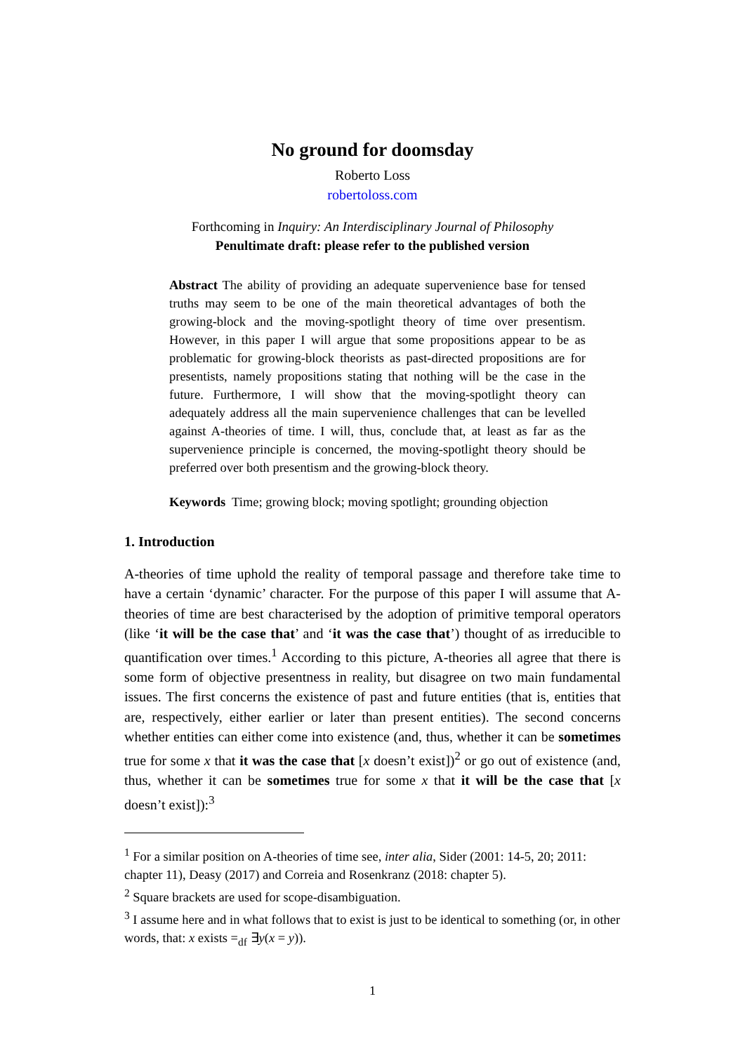No ground for doomsday
Roberto Loss
robertoloss.com
Forthcoming in Inquiry: An Interdisciplinary Journal of Philosophy
Penultimate draft: please refer to the published version
Abstract The ability of providing an adequate supervenience base for tensed truths may seem to be one of the main theoretical advantages of both the growing-block and the moving-spotlight theory of time over presentism. However, in this paper I will argue that some propositions appear to be as problematic for growing-block theorists as past-directed propositions are for presentists, namely propositions stating that nothing will be the case in the future. Furthermore, I will show that the moving-spotlight theory can adequately address all the main supervenience challenges that can be levelled against A-theories of time. I will, thus, conclude that, at least as far as the supervenience principle is concerned, the moving-spotlight theory should be preferred over both presentism and the growing-block theory.
Keywords Time; growing block; moving spotlight; grounding objection
1. Introduction
A-theories of time uphold the reality of temporal passage and therefore take time to have a certain ‘dynamic’ character. For the purpose of this paper I will assume that A-theories of time are best characterised by the adoption of primitive temporal operators (like ‘it will be the case that’ and ‘it was the case that’) thought of as irreducible to quantification over times.<sup>1</sup> According to this picture, A-theories all agree that there is some form of objective presentness in reality, but disagree on two main fundamental issues. The first concerns the existence of past and future entities (that is, entities that are, respectively, either earlier or later than present entities). The second concerns whether entities can either come into existence (and, thus, whether it can be sometimes true for some x that it was the case that [x doesn’t exist])<sup>2</sup> or go out of existence (and, thus, whether it can be sometimes true for some x that it will be the case that [x doesn’t exist]):<sup>3</sup>
<sup>1</sup> For a similar position on A-theories of time see, inter alia, Sider (2001: 14-5, 20; 2011: chapter 11), Deasy (2017) and Correia and Rosenkranz (2018: chapter 5).
<sup>2</sup> Square brackets are used for scope-disambiguation.
<sup>3</sup> I assume here and in what follows that to exist is just to be identical to something (or, in other words, that: x exists =<sub>df</sub> ∃y(x = y)).
1